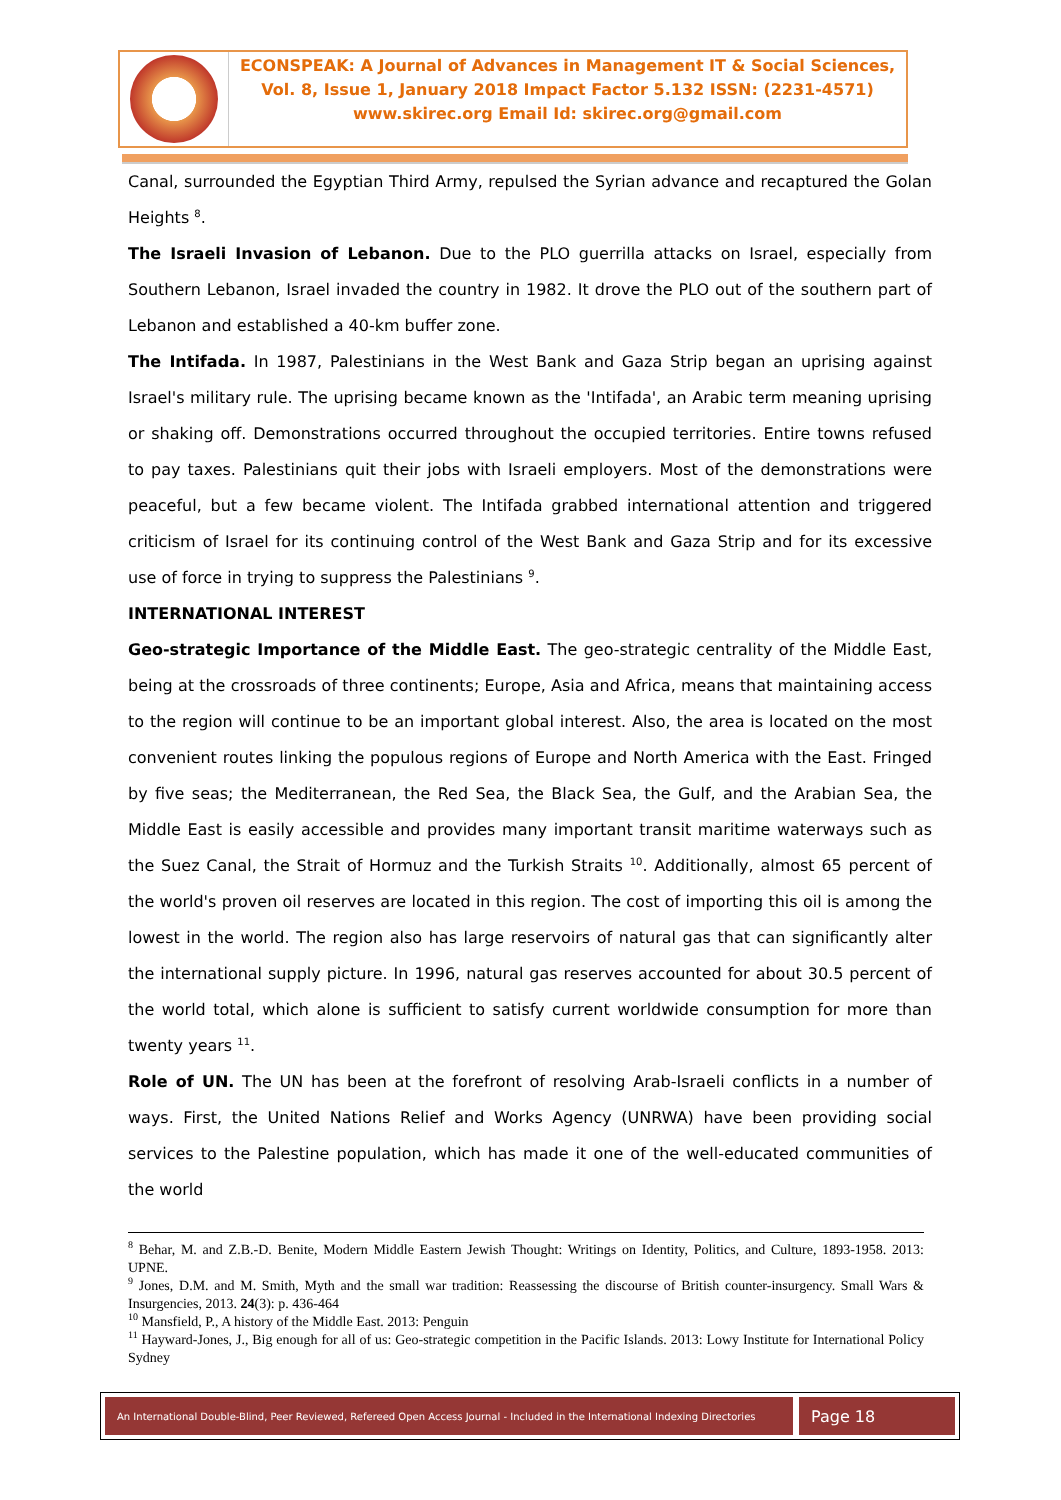ECONSPEAK: A Journal of Advances in Management IT & Social Sciences,
Vol. 8, Issue 1, January 2018 Impact Factor 5.132 ISSN: (2231-4571)
www.skirec.org Email Id: skirec.org@gmail.com
Canal, surrounded the Egyptian Third Army, repulsed the Syrian advance and recaptured the Golan Heights <sup>8</sup>.
The Israeli Invasion of Lebanon. Due to the PLO guerrilla attacks on Israel, especially from Southern Lebanon, Israel invaded the country in 1982. It drove the PLO out of the southern part of Lebanon and established a 40-km buffer zone.
The Intifada. In 1987, Palestinians in the West Bank and Gaza Strip began an uprising against Israel's military rule. The uprising became known as the 'Intifada', an Arabic term meaning uprising or shaking off. Demonstrations occurred throughout the occupied territories. Entire towns refused to pay taxes. Palestinians quit their jobs with Israeli employers. Most of the demonstrations were peaceful, but a few became violent. The Intifada grabbed international attention and triggered criticism of Israel for its continuing control of the West Bank and Gaza Strip and for its excessive use of force in trying to suppress the Palestinians <sup>9</sup>.
INTERNATIONAL INTEREST
Geo-strategic Importance of the Middle East. The geo-strategic centrality of the Middle East, being at the crossroads of three continents; Europe, Asia and Africa, means that maintaining access to the region will continue to be an important global interest. Also, the area is located on the most convenient routes linking the populous regions of Europe and North America with the East. Fringed by five seas; the Mediterranean, the Red Sea, the Black Sea, the Gulf, and the Arabian Sea, the Middle East is easily accessible and provides many important transit maritime waterways such as the Suez Canal, the Strait of Hormuz and the Turkish Straits <sup>10</sup>. Additionally, almost 65 percent of the world's proven oil reserves are located in this region. The cost of importing this oil is among the lowest in the world. The region also has large reservoirs of natural gas that can significantly alter the international supply picture. In 1996, natural gas reserves accounted for about 30.5 percent of the world total, which alone is sufficient to satisfy current worldwide consumption for more than twenty years <sup>11</sup>.
Role of UN. The UN has been at the forefront of resolving Arab-Israeli conflicts in a number of ways. First, the United Nations Relief and Works Agency (UNRWA) have been providing social services to the Palestine population, which has made it one of the well-educated communities of the world
<sup>8</sup> Behar, M. and Z.B.-D. Benite, Modern Middle Eastern Jewish Thought: Writings on Identity, Politics, and Culture, 1893-1958. 2013: UPNE.
<sup>9</sup> Jones, D.M. and M. Smith, Myth and the small war tradition: Reassessing the discourse of British counter-insurgency. Small Wars & Insurgencies, 2013. 24(3): p. 436-464
<sup>10</sup> Mansfield, P., A history of the Middle East. 2013: Penguin
<sup>11</sup> Hayward-Jones, J., Big enough for all of us: Geo-strategic competition in the Pacific Islands. 2013: Lowy Institute for International Policy Sydney
An International Double-Blind, Peer Reviewed, Refereed Open Access Journal - Included in the International Indexing Directories
Page 18